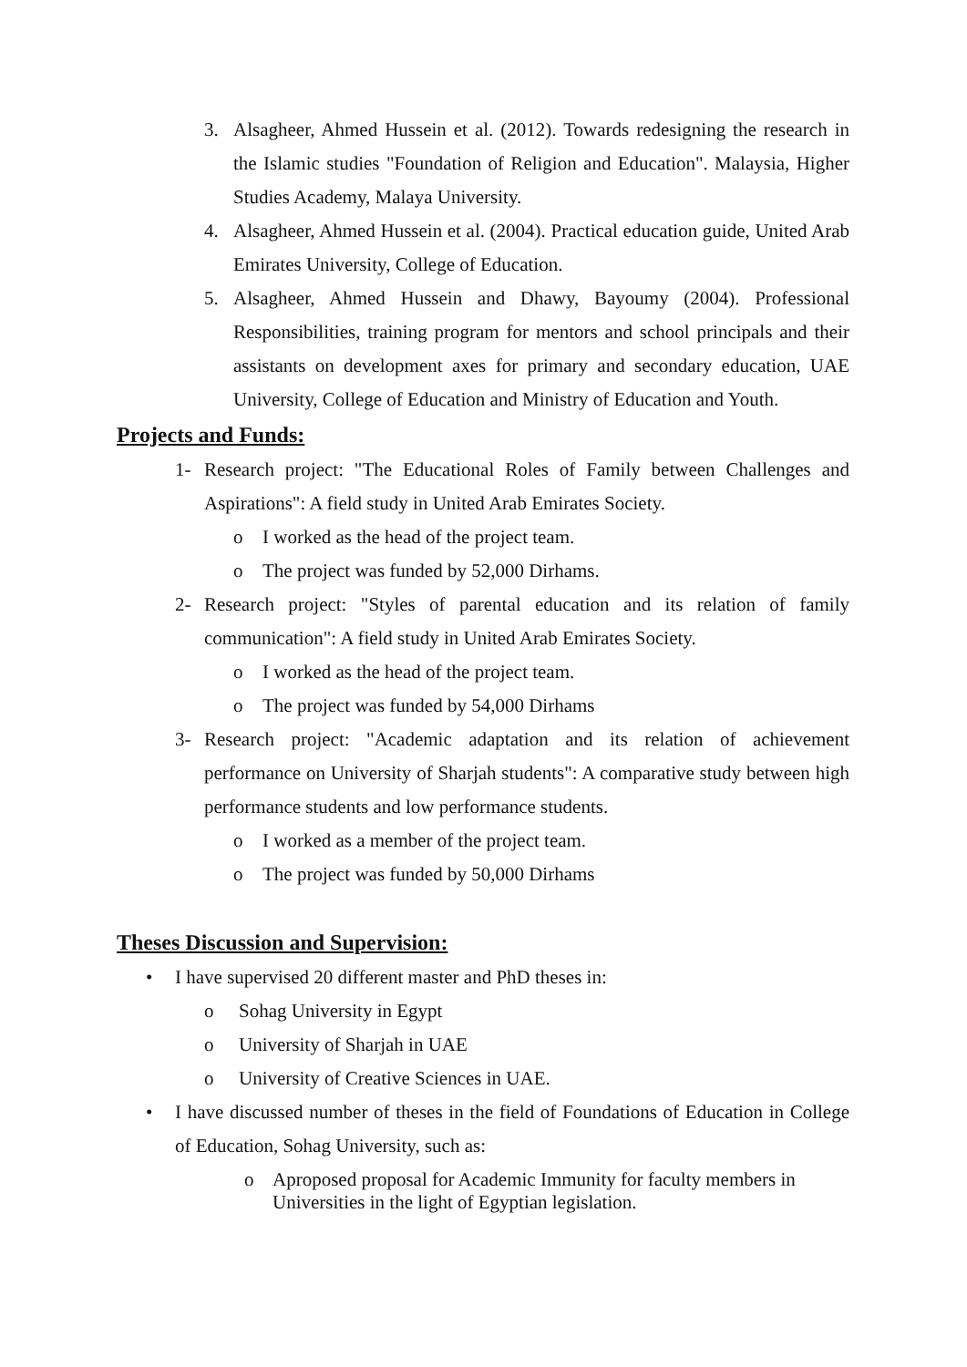3. Alsagheer, Ahmed Hussein et al. (2012). Towards redesigning the research in the Islamic studies "Foundation of Religion and Education". Malaysia, Higher Studies Academy, Malaya University.
4. Alsagheer, Ahmed Hussein et al. (2004). Practical education guide, United Arab Emirates University, College of Education.
5. Alsagheer, Ahmed Hussein and Dhawy, Bayoumy (2004). Professional Responsibilities, training program for mentors and school principals and their assistants on development axes for primary and secondary education, UAE University, College of Education and Ministry of Education and Youth.
Projects and Funds:
1- Research project: "The Educational Roles of Family between Challenges and Aspirations": A field study in United Arab Emirates Society.
o I worked as the head of the project team.
o The project was funded by 52,000 Dirhams.
2- Research project: "Styles of parental education and its relation of family communication": A field study in United Arab Emirates Society.
o I worked as the head of the project team.
o The project was funded by 54,000 Dirhams
3- Research project: "Academic adaptation and its relation of achievement performance on University of Sharjah students": A comparative study between high performance students and low performance students.
o I worked as a member of the project team.
o The project was funded by 50,000 Dirhams
Theses Discussion and Supervision:
• I have supervised 20 different master and PhD theses in:
o Sohag University in Egypt
o University of Sharjah in UAE
o University of Creative Sciences in UAE.
• I have discussed number of theses in the field of Foundations of Education in College of Education, Sohag University, such as:
o Aproposed proposal for Academic Immunity for faculty members in Universities in the light of Egyptian legislation.